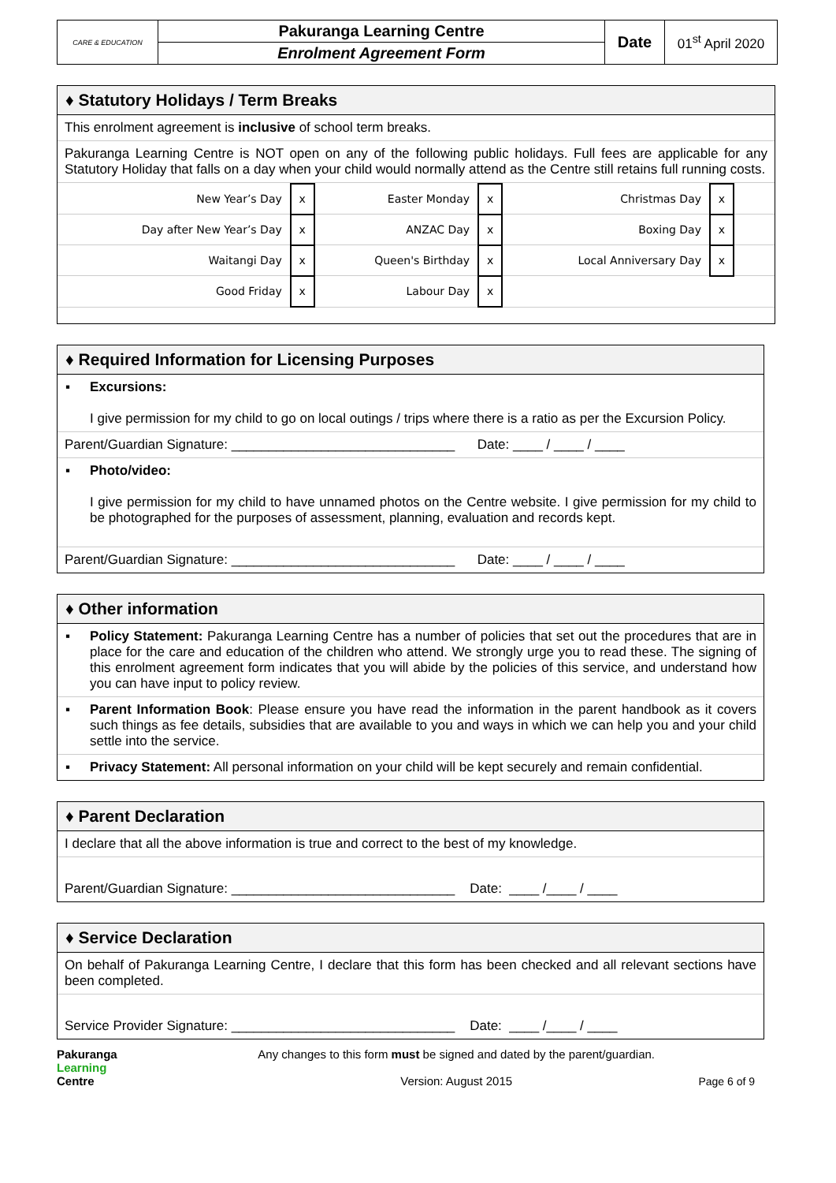| CARE & EDUCATION | Pakuranga Learning Centre | Date | 01<sup>st</sup> April 2020 |
| | Enrolment Agreement Form | | |
♦ Statutory Holidays / Term Breaks
This enrolment agreement is inclusive of school term breaks.
Pakuranga Learning Centre is NOT open on any of the following public holidays. Full fees are applicable for any Statutory Holiday that falls on a day when your child would normally attend as the Centre still retains full running costs.
| New Year’s Day | x | Easter Monday | x | Christmas Day | x | |
| Day after New Year’s Day | x | ANZAC Day | x | Boxing Day | x | |
| Waitangi Day | x | Queen's Birthday | x | Local Anniversary Day | x | |
| Good Friday | x | Labour Day | x | | | |
♦ Required Information for Licensing Purposes
▪ Excursions:
I give permission for my child to go on local outings / trips where there is a ratio as per the Excursion Policy.
Parent/Guardian Signature: ______________________________ Date: ____ / ____ / ____
▪ Photo/video:
I give permission for my child to have unnamed photos on the Centre website. I give permission for my child to be photographed for the purposes of assessment, planning, evaluation and records kept.
Parent/Guardian Signature: ______________________________ Date: ____ / ____ / ____
♦ Other information
▪ Policy Statement: Pakuranga Learning Centre has a number of policies that set out the procedures that are in place for the care and education of the children who attend. We strongly urge you to read these. The signing of this enrolment agreement form indicates that you will abide by the policies of this service, and understand how you can have input to policy review.
▪ Parent Information Book: Please ensure you have read the information in the parent handbook as it covers such things as fee details, subsidies that are available to you and ways in which we can help you and your child settle into the service.
▪ Privacy Statement: All personal information on your child will be kept securely and remain confidential.
♦ Parent Declaration
I declare that all the above information is true and correct to the best of my knowledge.
Parent/Guardian Signature: ______________________________ Date: ____ /____ / ____
♦ Service Declaration
On behalf of Pakuranga Learning Centre, I declare that this form has been checked and all relevant sections have been completed.
Service Provider Signature: ______________________________ Date: ____ /____ / ____
Pakuranga
Learning
Centre
Any changes to this form must be signed and dated by the parent/guardian.
Version: August 2015
Page 6 of 9